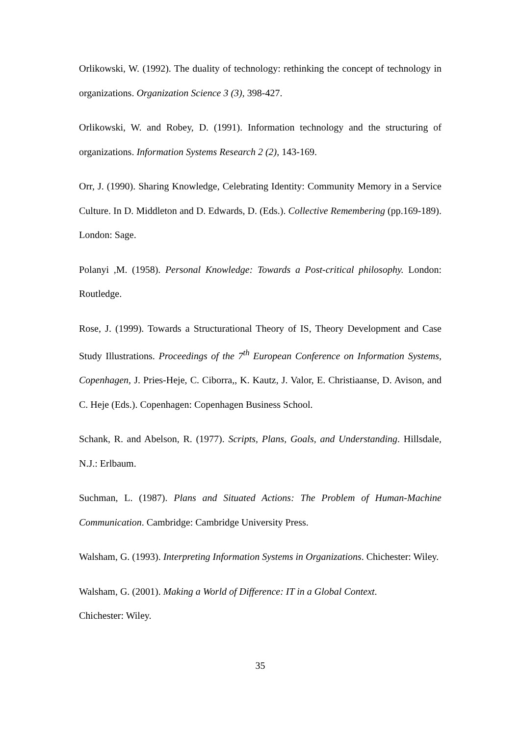Orlikowski, W. (1992). The duality of technology: rethinking the concept of technology in organizations. Organization Science 3 (3), 398-427.
Orlikowski, W. and Robey, D. (1991). Information technology and the structuring of organizations. Information Systems Research 2 (2), 143-169.
Orr, J. (1990). Sharing Knowledge, Celebrating Identity: Community Memory in a Service Culture. In D. Middleton and D. Edwards, D. (Eds.). Collective Remembering (pp.169-189). London: Sage.
Polanyi ,M. (1958). Personal Knowledge: Towards a Post-critical philosophy. London: Routledge.
Rose, J. (1999). Towards a Structurational Theory of IS, Theory Development and Case Study Illustrations. Proceedings of the 7<sup>th</sup> European Conference on Information Systems, Copenhagen, J. Pries-Heje, C. Ciborra,, K. Kautz, J. Valor, E. Christiaanse, D. Avison, and C. Heje (Eds.). Copenhagen: Copenhagen Business School.
Schank, R. and Abelson, R. (1977). Scripts, Plans, Goals, and Understanding. Hillsdale, N.J.: Erlbaum.
Suchman, L. (1987). Plans and Situated Actions: The Problem of Human-Machine Communication. Cambridge: Cambridge University Press.
Walsham, G. (1993). Interpreting Information Systems in Organizations. Chichester: Wiley.
Walsham, G. (2001). Making a World of Difference: IT in a Global Context.
Chichester: Wiley.
35